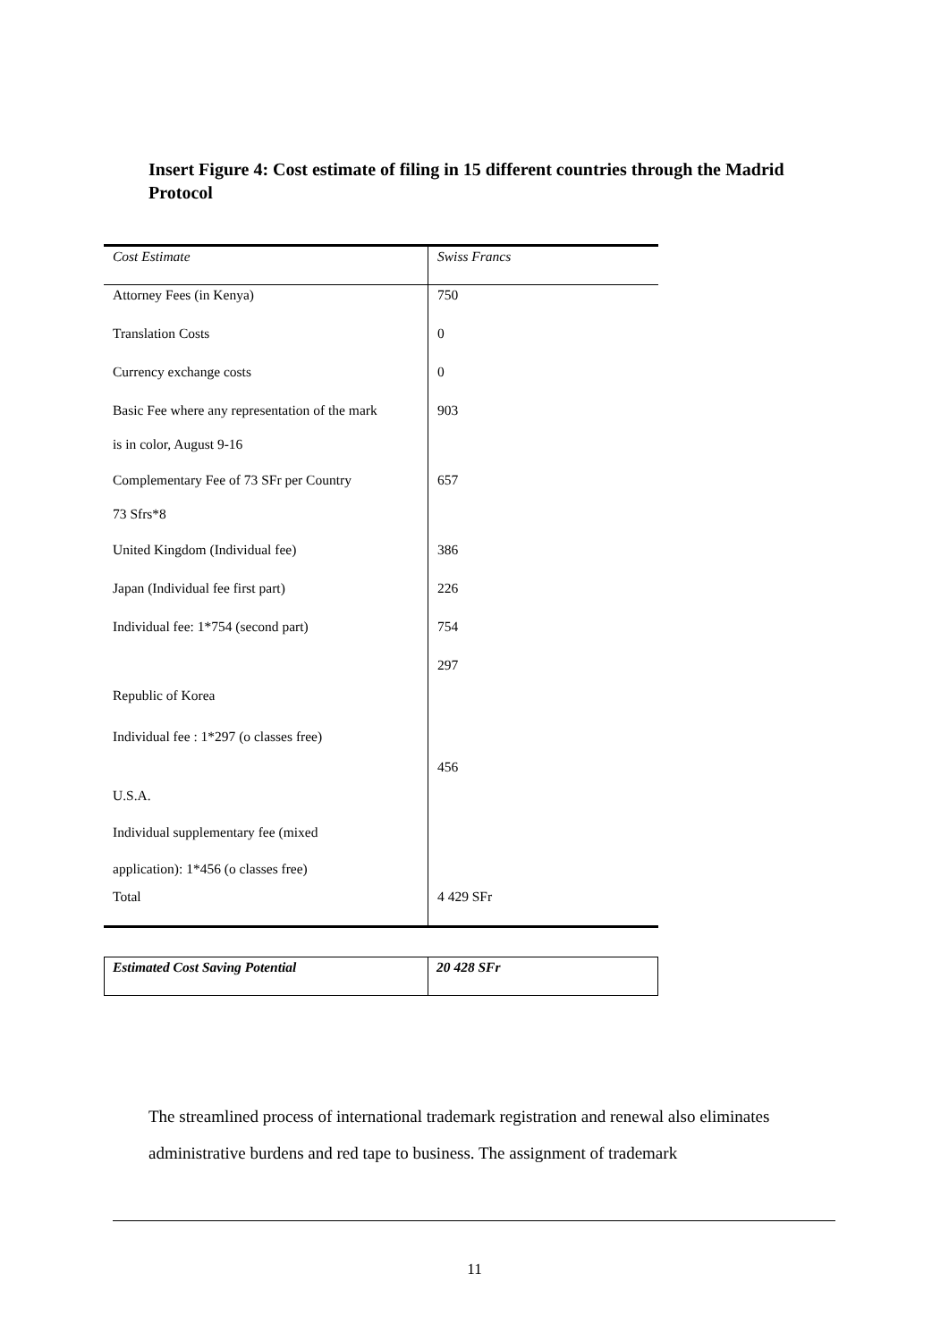Insert Figure 4: Cost estimate of filing in 15 different countries through the Madrid Protocol
| Cost Estimate | Swiss Francs |
| Attorney Fees (in Kenya) | 750 |
| Translation Costs | 0 |
| Currency exchange costs | 0 |
| Basic Fee where any representation of the mark is in color, August 9-16 | 903 |
| Complementary Fee of 73 SFr per Country 73 Sfrs*8 | 657 |
| United Kingdom (Individual fee) | 386 |
| Japan (Individual fee first part) | 226 |
| Individual fee: 1*754 (second part) | 754 |
| Republic of Korea Individual fee : 1*297 (o classes free) | 297 |
| U.S.A. Individual supplementary fee (mixed application): 1*456 (o classes free) | 456 |
| Total | 4 429 SFr |
| Estimated Cost Saving Potential | 20 428 SFr |
The streamlined process of international trademark registration and renewal also eliminates administrative burdens and red tape to business. The assignment of trademark
11